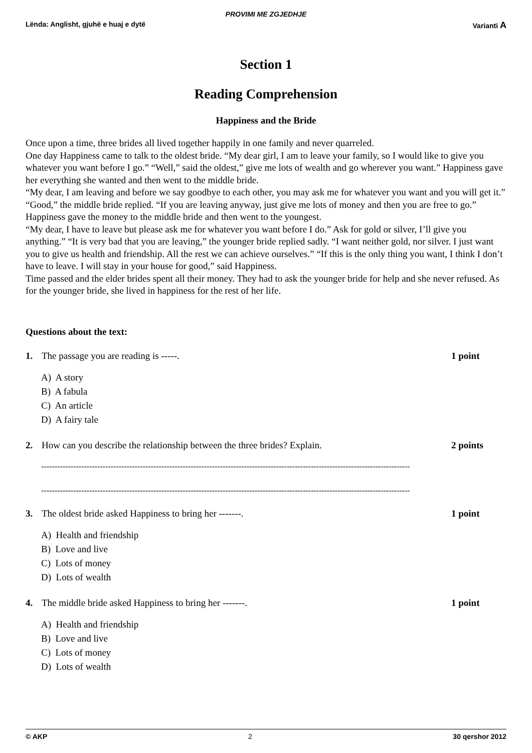PROVIMI ME ZGJEDHJE
Lënda: Anglisht, gjuhë e huaj e dytë Varianti A
Section 1
Reading Comprehension
Happiness and the Bride
Once upon a time, three brides all lived together happily in one family and never quarreled.
One day Happiness came to talk to the oldest bride. “My dear girl, I am to leave your family, so I would like to give you whatever you want before I go.” “Well,” said the oldest,” give me lots of wealth and go wherever you want.” Happiness gave her everything she wanted and then went to the middle bride.
“My dear, I am leaving and before we say goodbye to each other, you may ask me for whatever you want and you will get it.” “Good,” the middle bride replied. “If you are leaving anyway, just give me lots of money and then you are free to go.” Happiness gave the money to the middle bride and then went to the youngest.
“My dear, I have to leave but please ask me for whatever you want before I do.” Ask for gold or silver, I’ll give you anything.” “It is very bad that you are leaving,” the younger bride replied sadly. “I want neither gold, nor silver. I just want you to give us health and friendship. All the rest we can achieve ourselves.” “If this is the only thing you want, I think I don’t have to leave. I will stay in your house for good,” said Happiness.
Time passed and the elder brides spent all their money. They had to ask the younger bride for help and she never refused. As for the younger bride, she lived in happiness for the rest of her life.
Questions about the text:
1. The passage you are reading is -----. 1 point
A) A story
B) A fabula
C) An article
D) A fairy tale
2. How can you describe the relationship between the three brides? Explain. 2 points
------------------------------------------------------------------------------------------------------------------------------------------
------------------------------------------------------------------------------------------------------------------------------------------
3. The oldest bride asked Happiness to bring her -------. 1 point
A) Health and friendship
B) Love and live
C) Lots of money
D) Lots of wealth
4. The middle bride asked Happiness to bring her -------. 1 point
A) Health and friendship
B) Love and live
C) Lots of money
D) Lots of wealth
© AKP 2 30 qershor 2012